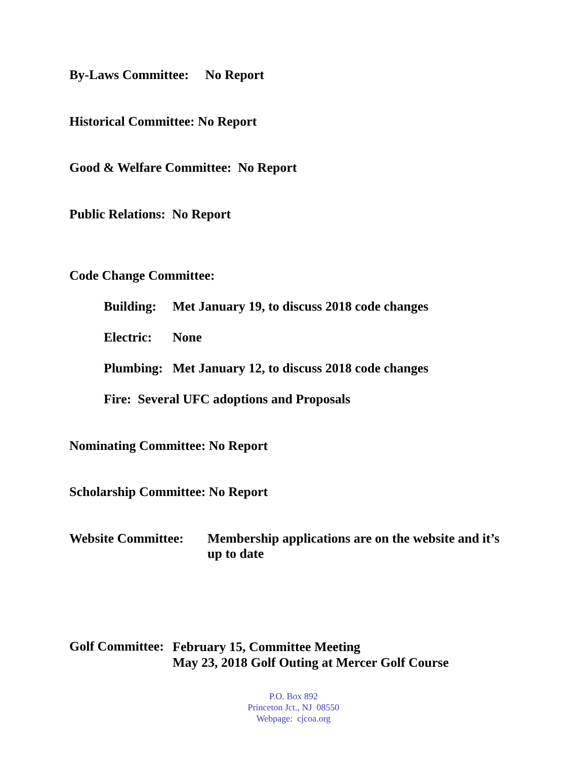By-Laws Committee: No Report
Historical Committee: No Report
Good & Welfare Committee: No Report
Public Relations: No Report
Code Change Committee:
Building: Met January 19, to discuss 2018 code changes
Electric: None
Plumbing: Met January 12, to discuss 2018 code changes
Fire: Several UFC adoptions and Proposals
Nominating Committee: No Report
Scholarship Committee: No Report
Website Committee: Membership applications are on the website and it’s up to date
Golf Committee: February 15, Committee Meeting
May 23, 2018 Golf Outing at Mercer Golf Course
P.O. Box 892
Princeton Jct., NJ 08550
Webpage: cjcoa.org